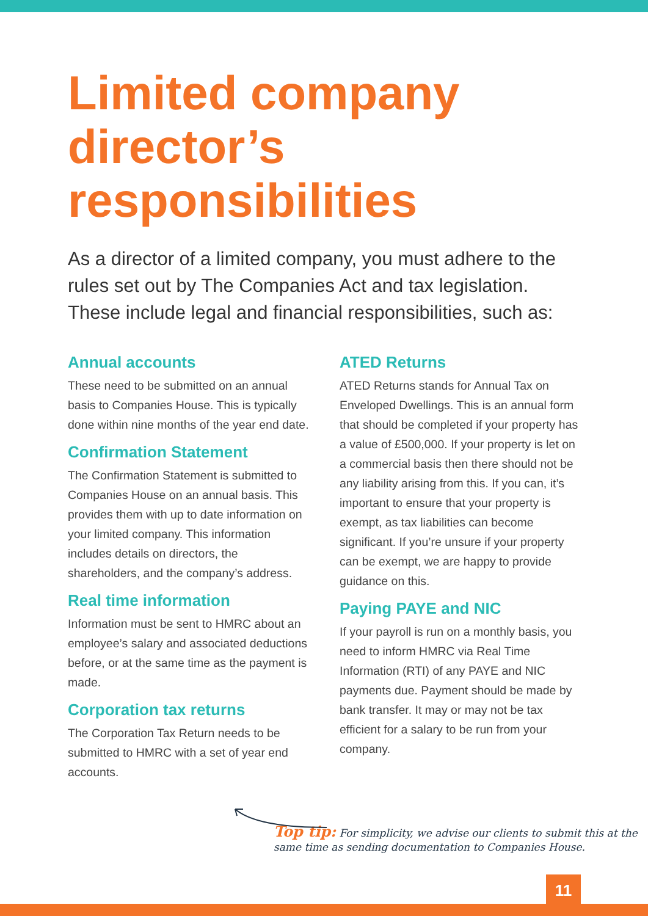Limited company director’s responsibilities
As a director of a limited company, you must adhere to the rules set out by The Companies Act and tax legislation. These include legal and financial responsibilities, such as:
Annual accounts
These need to be submitted on an annual basis to Companies House. This is typically done within nine months of the year end date.
Confirmation Statement
The Confirmation Statement is submitted to Companies House on an annual basis. This provides them with up to date information on your limited company. This information includes details on directors, the shareholders, and the company’s address.
Real time information
Information must be sent to HMRC about an employee’s salary and associated deductions before, or at the same time as the payment is made.
Corporation tax returns
The Corporation Tax Return needs to be submitted to HMRC with a set of year end accounts.
ATED Returns
ATED Returns stands for Annual Tax on Enveloped Dwellings. This is an annual form that should be completed if your property has a value of £500,000. If your property is let on a commercial basis then there should not be any liability arising from this. If you can, it’s important to ensure that your property is exempt, as tax liabilities can become significant. If you’re unsure if your property can be exempt, we are happy to provide guidance on this.
Paying PAYE and NIC
If your payroll is run on a monthly basis, you need to inform HMRC via Real Time Information (RTI) of any PAYE and NIC payments due. Payment should be made by bank transfer. It may or may not be tax efficient for a salary to be run from your company.
Top tip: For simplicity, we advise our clients to submit this at the same time as sending documentation to Companies House.
11